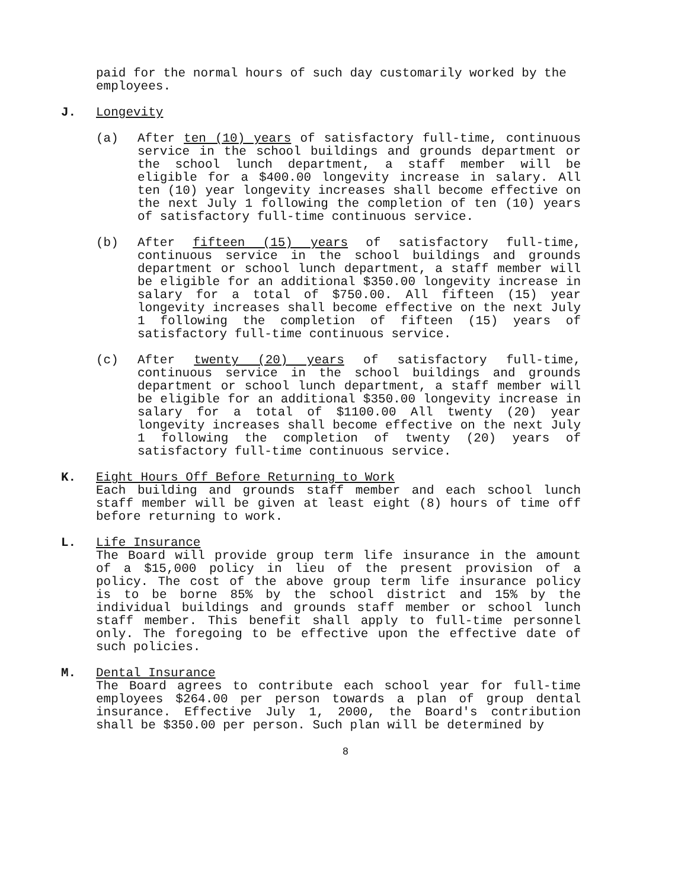paid for the normal hours of such day customarily worked by the employees.
J. Longevity
(a) After ten (10) years of satisfactory full-time, continuous service in the school buildings and grounds department or the school lunch department, a staff member will be eligible for a $400.00 longevity increase in salary. All ten (10) year longevity increases shall become effective on the next July 1 following the completion of ten (10) years of satisfactory full-time continuous service.
(b) After fifteen (15) years of satisfactory full-time, continuous service in the school buildings and grounds department or school lunch department, a staff member will be eligible for an additional $350.00 longevity increase in salary for a total of $750.00. All fifteen (15) year longevity increases shall become effective on the next July 1 following the completion of fifteen (15) years of satisfactory full-time continuous service.
(c) After twenty (20) years of satisfactory full-time, continuous service in the school buildings and grounds department or school lunch department, a staff member will be eligible for an additional $350.00 longevity increase in salary for a total of $1100.00 All twenty (20) year longevity increases shall become effective on the next July 1 following the completion of twenty (20) years of satisfactory full-time continuous service.
K. Eight Hours Off Before Returning to Work
Each building and grounds staff member and each school lunch staff member will be given at least eight (8) hours of time off before returning to work.
L. Life Insurance
The Board will provide group term life insurance in the amount of a $15,000 policy in lieu of the present provision of a policy. The cost of the above group term life insurance policy is to be borne 85% by the school district and 15% by the individual buildings and grounds staff member or school lunch staff member. This benefit shall apply to full-time personnel only. The foregoing to be effective upon the effective date of such policies.
M. Dental Insurance
The Board agrees to contribute each school year for full-time employees $264.00 per person towards a plan of group dental insurance. Effective July 1, 2000, the Board's contribution shall be $350.00 per person. Such plan will be determined by
8